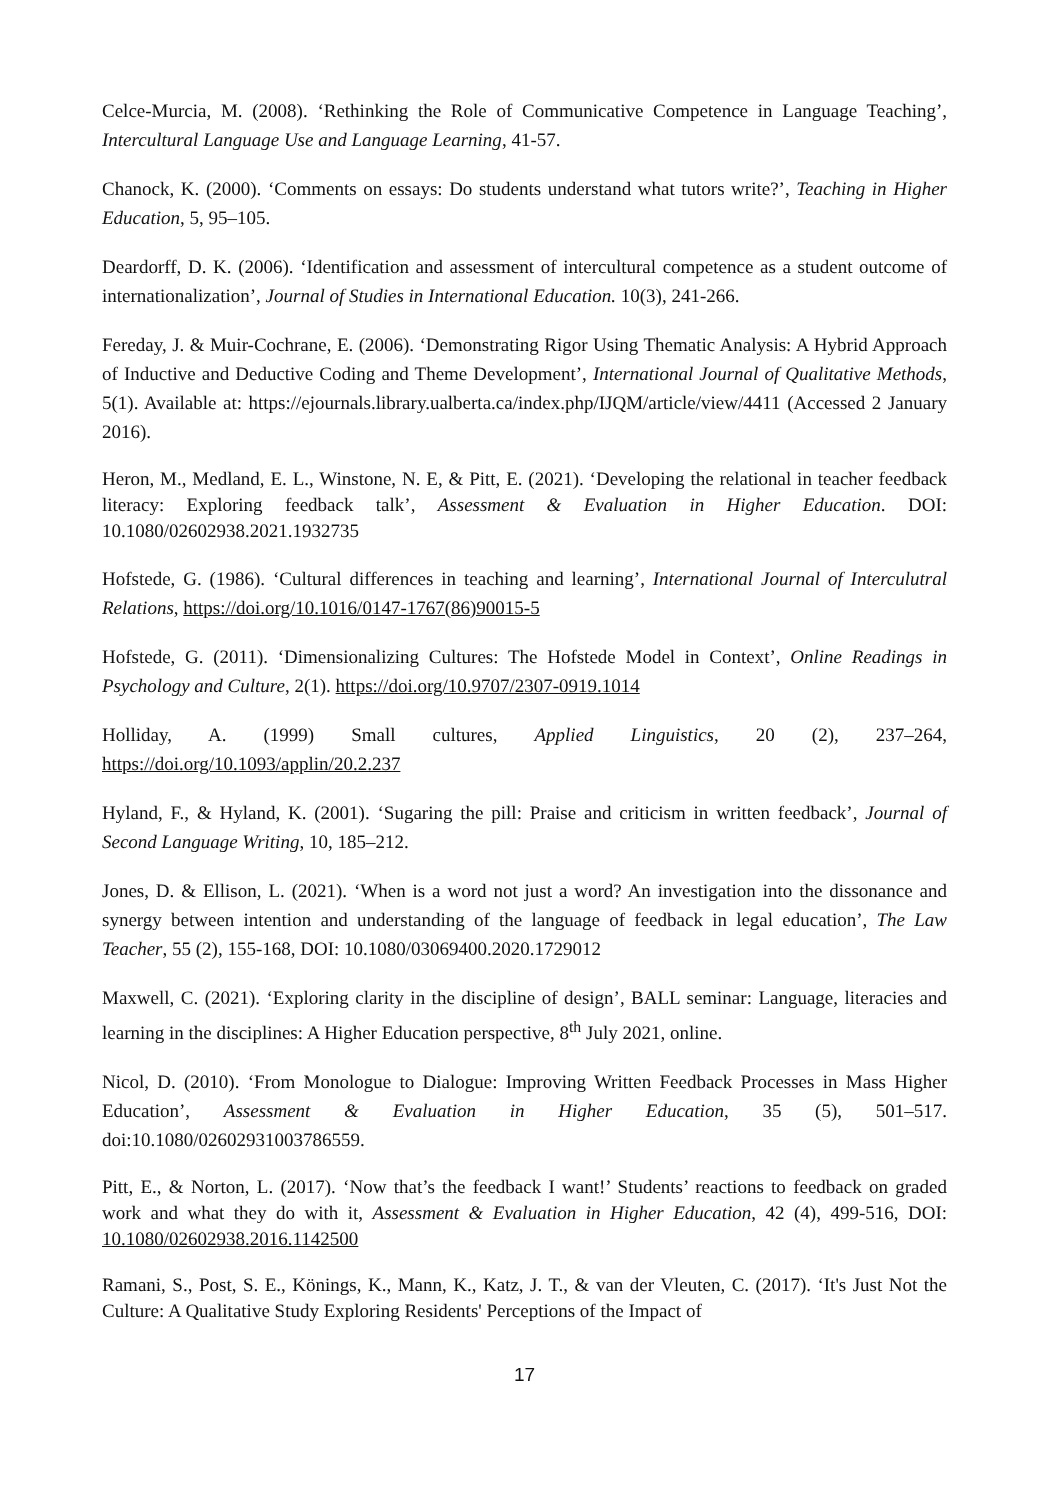Celce-Murcia, M. (2008). ‘Rethinking the Role of Communicative Competence in Language Teaching’, Intercultural Language Use and Language Learning, 41-57.
Chanock, K. (2000). ‘Comments on essays: Do students understand what tutors write?’, Teaching in Higher Education, 5, 95–105.
Deardorff, D. K. (2006). ‘Identification and assessment of intercultural competence as a student outcome of internationalization’, Journal of Studies in International Education. 10(3), 241-266.
Fereday, J. & Muir-Cochrane, E. (2006). ‘Demonstrating Rigor Using Thematic Analysis: A Hybrid Approach of Inductive and Deductive Coding and Theme Development’, International Journal of Qualitative Methods, 5(1). Available at: https://ejournals.library.ualberta.ca/index.php/IJQM/article/view/4411 (Accessed 2 January 2016).
Heron, M., Medland, E. L., Winstone, N. E, & Pitt, E. (2021). ‘Developing the relational in teacher feedback literacy: Exploring feedback talk’, Assessment & Evaluation in Higher Education. DOI: 10.1080/02602938.2021.1932735
Hofstede, G. (1986). ‘Cultural differences in teaching and learning’, International Journal of Interculutral Relations, https://doi.org/10.1016/0147-1767(86)90015-5
Hofstede, G. (2011). ‘Dimensionalizing Cultures: The Hofstede Model in Context’, Online Readings in Psychology and Culture, 2(1). https://doi.org/10.9707/2307-0919.1014
Holliday, A. (1999) Small cultures, Applied Linguistics, 20 (2), 237–264, https://doi.org/10.1093/applin/20.2.237
Hyland, F., & Hyland, K. (2001). ‘Sugaring the pill: Praise and criticism in written feedback’, Journal of Second Language Writing, 10, 185–212.
Jones, D. & Ellison, L. (2021). ‘When is a word not just a word? An investigation into the dissonance and synergy between intention and understanding of the language of feedback in legal education’, The Law Teacher, 55 (2), 155-168, DOI: 10.1080/03069400.2020.1729012
Maxwell, C. (2021). ‘Exploring clarity in the discipline of design’, BALL seminar: Language, literacies and learning in the disciplines: A Higher Education perspective, 8<sup>th</sup> July 2021, online.
Nicol, D. (2010). ‘From Monologue to Dialogue: Improving Written Feedback Processes in Mass Higher Education’, Assessment & Evaluation in Higher Education, 35 (5), 501–517. doi:10.1080/02602931003786559.
Pitt, E., & Norton, L. (2017). ‘Now that’s the feedback I want!’ Students’ reactions to feedback on graded work and what they do with it, Assessment & Evaluation in Higher Education, 42 (4), 499-516, DOI: 10.1080/02602938.2016.1142500
Ramani, S., Post, S. E., Könings, K., Mann, K., Katz, J. T., & van der Vleuten, C. (2017). ‘It's Just Not the Culture: A Qualitative Study Exploring Residents' Perceptions of the Impact of
17